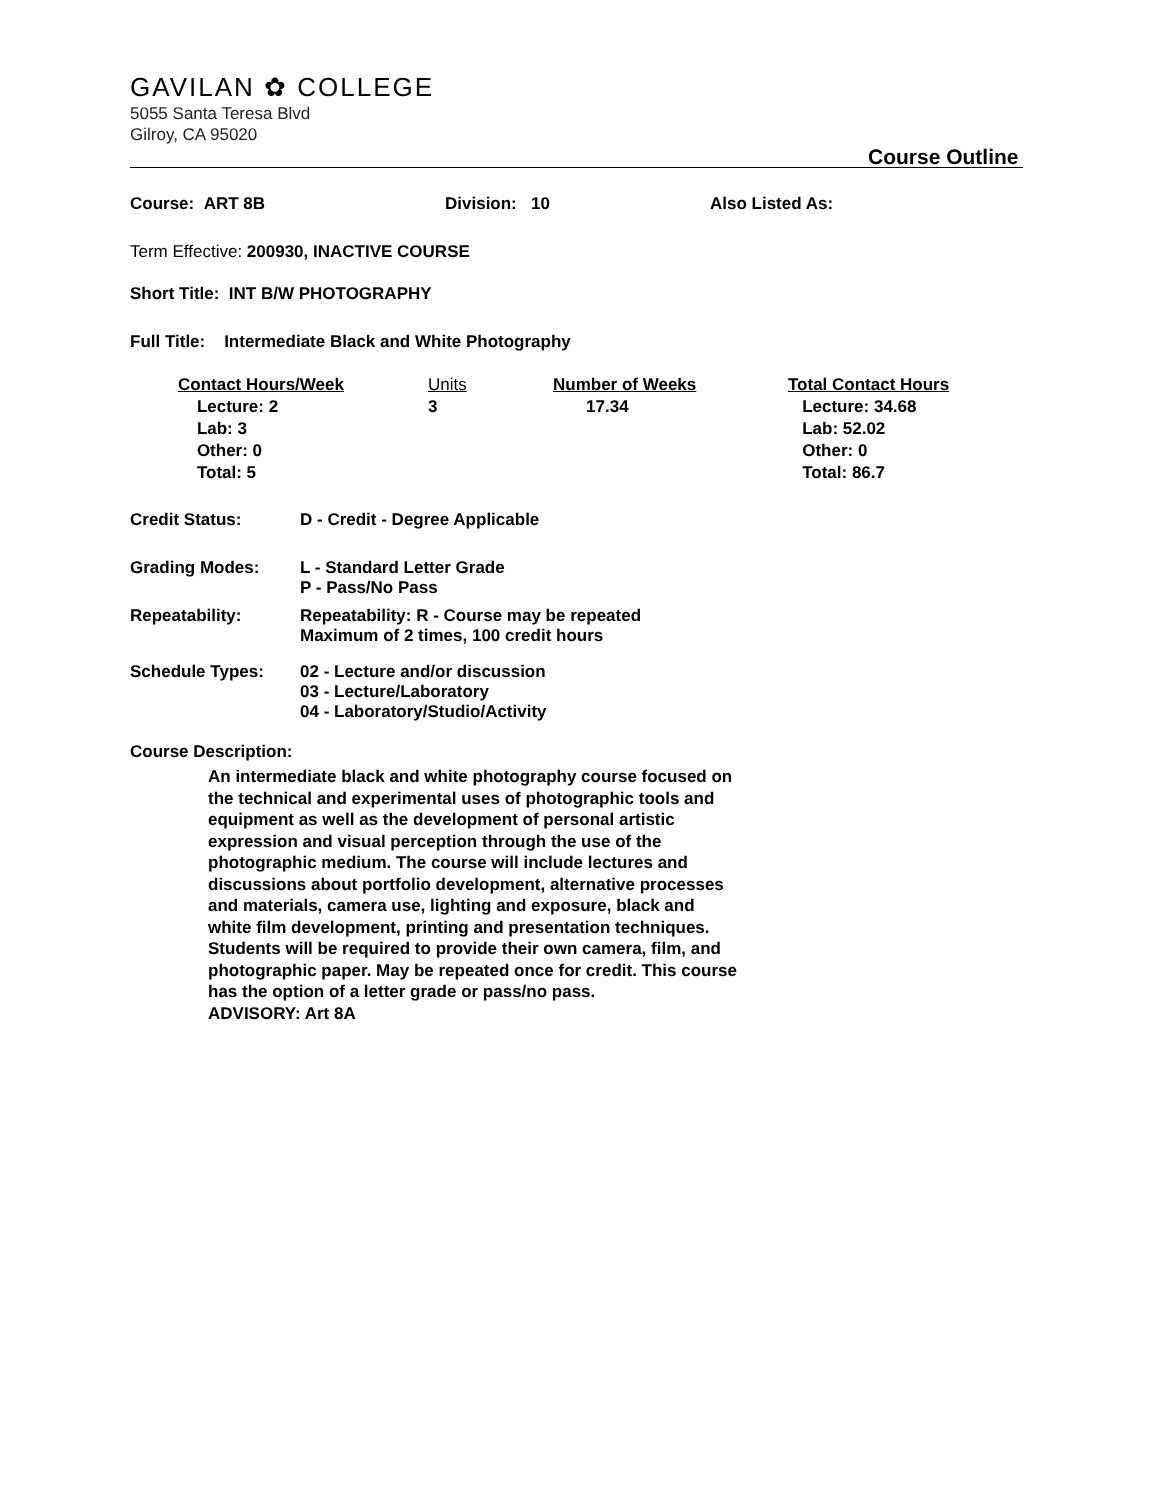GAVILAN ✿ COLLEGE
5055 Santa Teresa Blvd
Gilroy, CA 95020
Course Outline
Course: ART 8B Division: 10 Also Listed As:
Term Effective: 200930, INACTIVE COURSE
Short Title: INT B/W PHOTOGRAPHY
Full Title: Intermediate Black and White Photography
Contact Hours/Week
Lecture: 2
Lab: 3
Other: 0
Total: 5
Units
3
Number of Weeks
17.34
Total Contact Hours
Lecture: 34.68
Lab: 52.02
Other: 0
Total: 86.7
Credit Status: D - Credit - Degree Applicable
Grading Modes: L - Standard Letter Grade
P - Pass/No Pass
Repeatability: Repeatability: R - Course may be repeated
Maximum of 2 times, 100 credit hours
Schedule Types: 02 - Lecture and/or discussion
03 - Lecture/Laboratory
04 - Laboratory/Studio/Activity
Course Description:
An intermediate black and white photography course focused on the technical and experimental uses of photographic tools and equipment as well as the development of personal artistic expression and visual perception through the use of the photographic medium. The course will include lectures and discussions about portfolio development, alternative processes and materials, camera use, lighting and exposure, black and white film development, printing and presentation techniques. Students will be required to provide their own camera, film, and photographic paper. May be repeated once for credit. This course has the option of a letter grade or pass/no pass.
ADVISORY: Art 8A